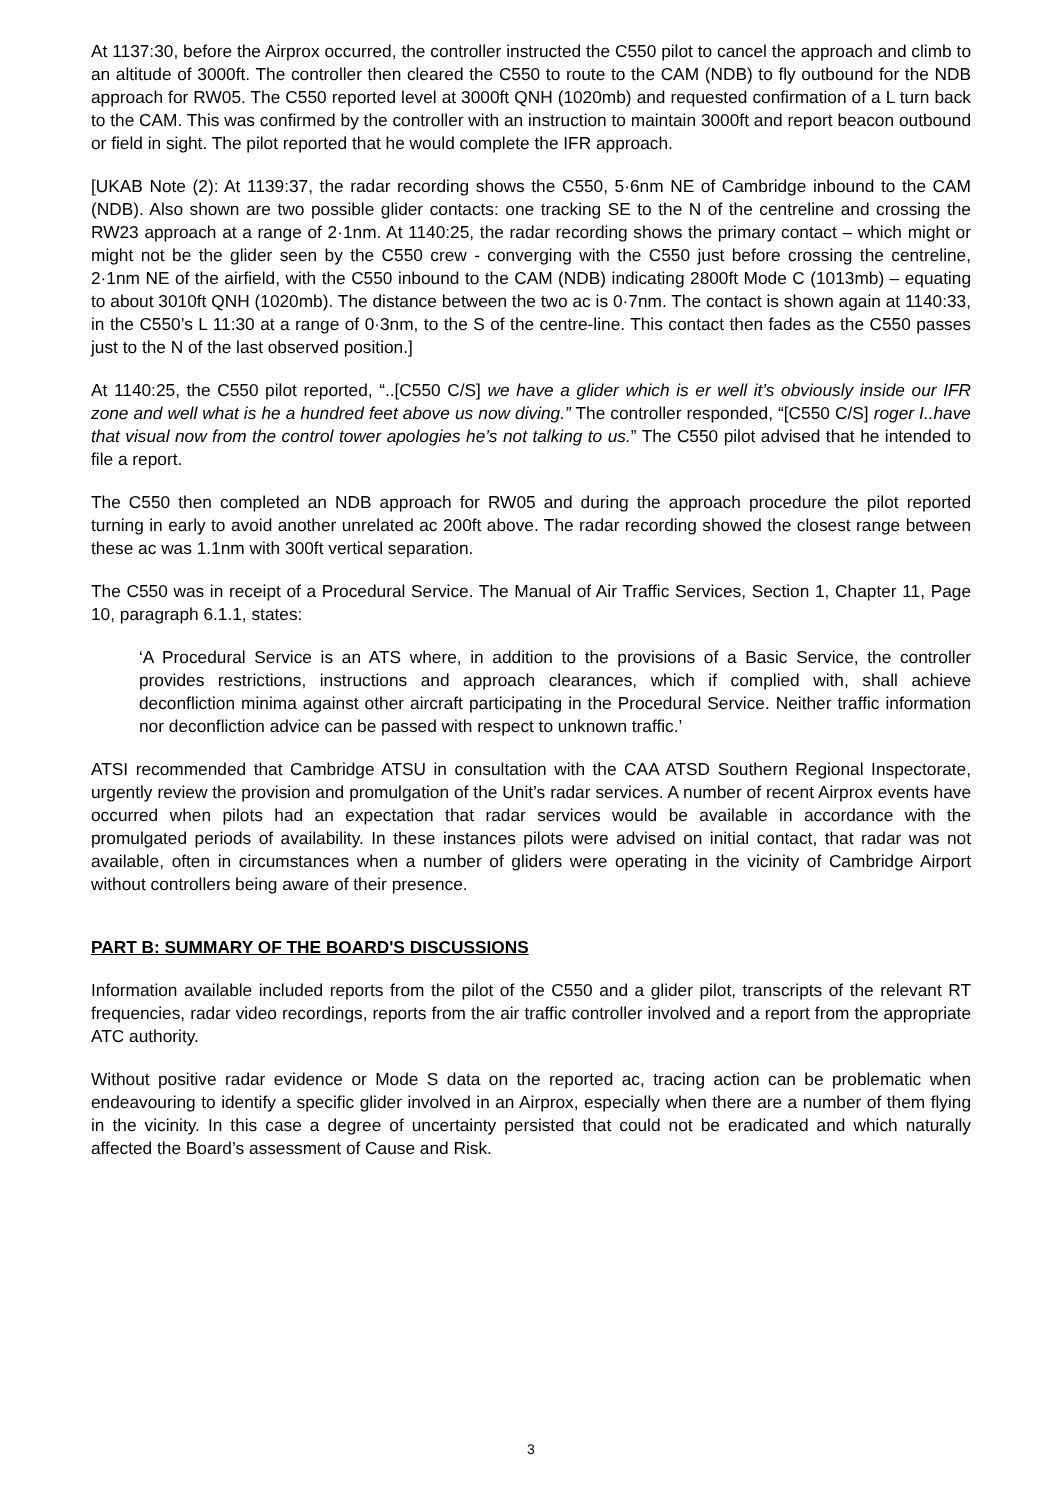At 1137:30, before the Airprox occurred, the controller instructed the C550 pilot to cancel the approach and climb to an altitude of 3000ft. The controller then cleared the C550 to route to the CAM (NDB) to fly outbound for the NDB approach for RW05. The C550 reported level at 3000ft QNH (1020mb) and requested confirmation of a L turn back to the CAM. This was confirmed by the controller with an instruction to maintain 3000ft and report beacon outbound or field in sight. The pilot reported that he would complete the IFR approach.
[UKAB Note (2): At 1139:37, the radar recording shows the C550, 5·6nm NE of Cambridge inbound to the CAM (NDB). Also shown are two possible glider contacts: one tracking SE to the N of the centreline and crossing the RW23 approach at a range of 2·1nm. At 1140:25, the radar recording shows the primary contact – which might or might not be the glider seen by the C550 crew - converging with the C550 just before crossing the centreline, 2·1nm NE of the airfield, with the C550 inbound to the CAM (NDB) indicating 2800ft Mode C (1013mb) – equating to about 3010ft QNH (1020mb). The distance between the two ac is 0·7nm. The contact is shown again at 1140:33, in the C550’s L 11:30 at a range of 0·3nm, to the S of the centre-line. This contact then fades as the C550 passes just to the N of the last observed position.]
At 1140:25, the C550 pilot reported, “..[C550 C/S] we have a glider which is er well it’s obviously inside our IFR zone and well what is he a hundred feet above us now diving.” The controller responded, “[C550 C/S] roger I..have that visual now from the control tower apologies he’s not talking to us.” The C550 pilot advised that he intended to file a report.
The C550 then completed an NDB approach for RW05 and during the approach procedure the pilot reported turning in early to avoid another unrelated ac 200ft above. The radar recording showed the closest range between these ac was 1.1nm with 300ft vertical separation.
The C550 was in receipt of a Procedural Service. The Manual of Air Traffic Services, Section 1, Chapter 11, Page 10, paragraph 6.1.1, states:
‘A Procedural Service is an ATS where, in addition to the provisions of a Basic Service, the controller provides restrictions, instructions and approach clearances, which if complied with, shall achieve deconfliction minima against other aircraft participating in the Procedural Service. Neither traffic information nor deconfliction advice can be passed with respect to unknown traffic.’
ATSI recommended that Cambridge ATSU in consultation with the CAA ATSD Southern Regional Inspectorate, urgently review the provision and promulgation of the Unit’s radar services. A number of recent Airprox events have occurred when pilots had an expectation that radar services would be available in accordance with the promulgated periods of availability. In these instances pilots were advised on initial contact, that radar was not available, often in circumstances when a number of gliders were operating in the vicinity of Cambridge Airport without controllers being aware of their presence.
PART B: SUMMARY OF THE BOARD'S DISCUSSIONS
Information available included reports from the pilot of the C550 and a glider pilot, transcripts of the relevant RT frequencies, radar video recordings, reports from the air traffic controller involved and a report from the appropriate ATC authority.
Without positive radar evidence or Mode S data on the reported ac, tracing action can be problematic when endeavouring to identify a specific glider involved in an Airprox, especially when there are a number of them flying in the vicinity. In this case a degree of uncertainty persisted that could not be eradicated and which naturally affected the Board’s assessment of Cause and Risk.
3